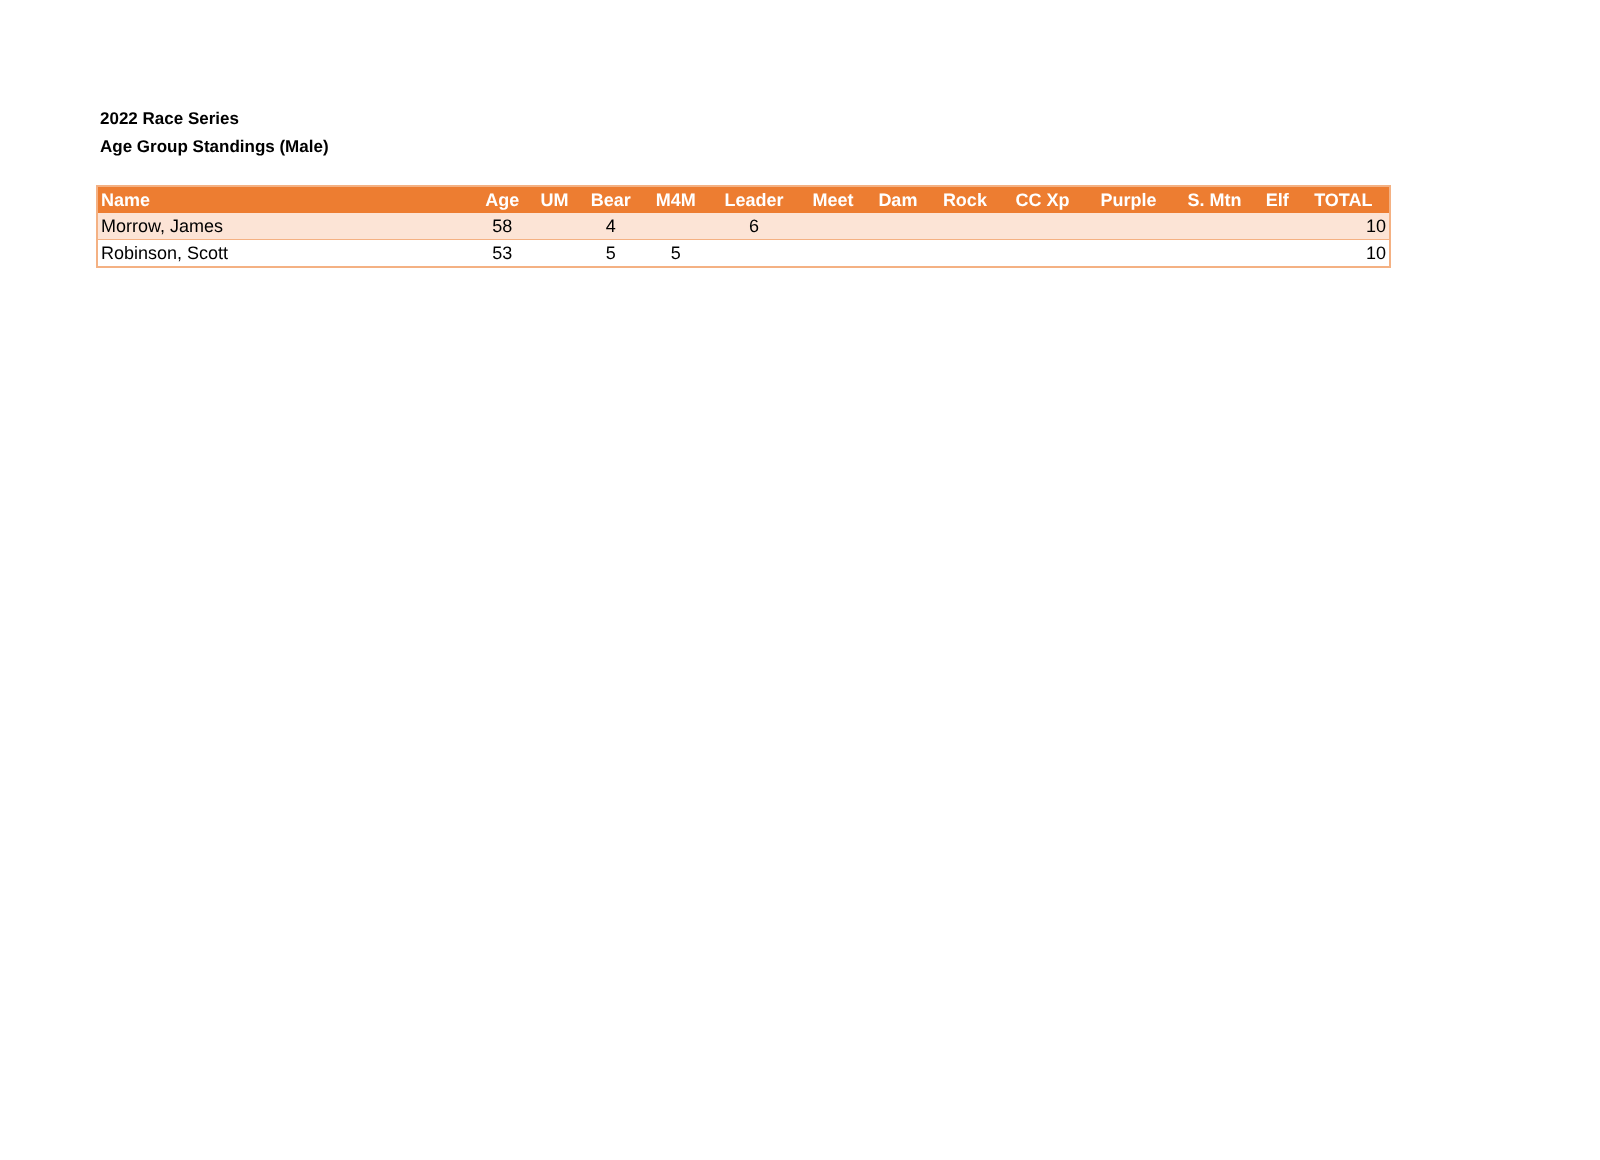2022 Race Series
Age Group Standings (Male)
| Name | Age | UM | Bear | M4M | Leader | Meet | Dam | Rock | CC Xp | Purple | S. Mtn | Elf | TOTAL |
| --- | --- | --- | --- | --- | --- | --- | --- | --- | --- | --- | --- | --- | --- |
| Morrow, James | 58 | | 4 | | 6 | | | | | | | | 10 |
| Robinson, Scott | 53 | | 5 | 5 | | | | | | | | | 10 |